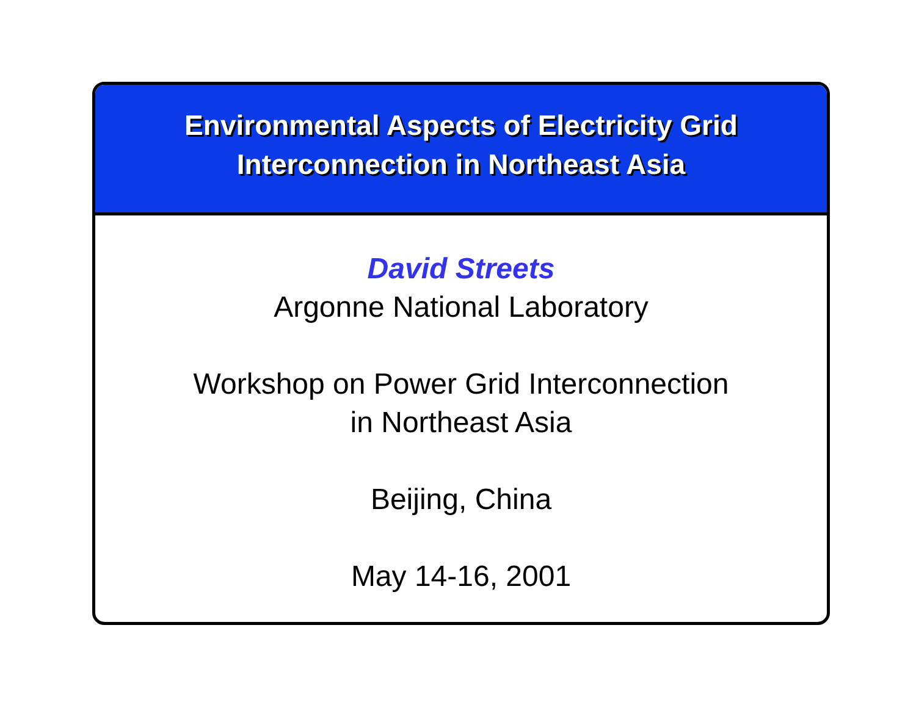Environmental Aspects of Electricity Grid
Interconnection in Northeast Asia
David Streets
Argonne National Laboratory
Workshop on Power Grid Interconnection
in Northeast Asia
Beijing, China
May 14-16, 2001